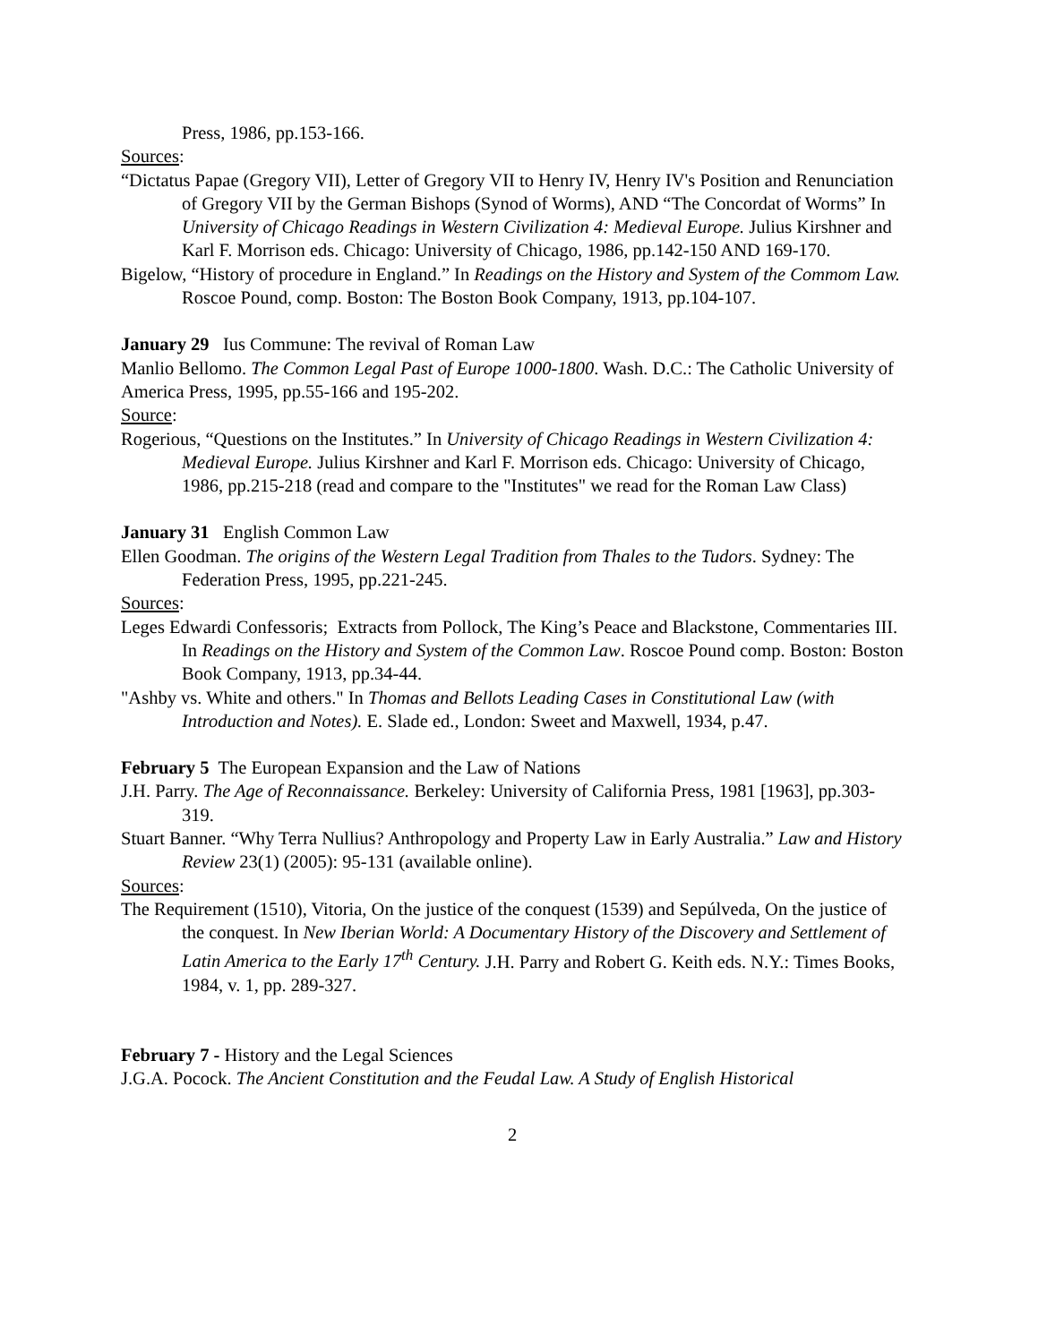Press, 1986, pp.153-166.
Sources:
“Dictatus Papae (Gregory VII), Letter of Gregory VII to Henry IV, Henry IV's Position and Renunciation of Gregory VII by the German Bishops (Synod of Worms), AND “The Concordat of Worms” In University of Chicago Readings in Western Civilization 4: Medieval Europe. Julius Kirshner and Karl F. Morrison eds. Chicago: University of Chicago, 1986, pp.142-150 AND 169-170.
Bigelow, “History of procedure in England.” In Readings on the History and System of the Commom Law. Roscoe Pound, comp. Boston: The Boston Book Company, 1913, pp.104-107.
January 29 Ius Commune: The revival of Roman Law
Manlio Bellomo. The Common Legal Past of Europe 1000-1800. Wash. D.C.: The Catholic University of America Press, 1995, pp.55-166 and 195-202.
Source:
Rogerious, “Questions on the Institutes.” In University of Chicago Readings in Western Civilization 4: Medieval Europe. Julius Kirshner and Karl F. Morrison eds. Chicago: University of Chicago, 1986, pp.215-218 (read and compare to the "Institutes" we read for the Roman Law Class)
January 31 English Common Law
Ellen Goodman. The origins of the Western Legal Tradition from Thales to the Tudors. Sydney: The Federation Press, 1995, pp.221-245.
Sources:
Leges Edwardi Confessoris; Extracts from Pollock, The King’s Peace and Blackstone, Commentaries III. In Readings on the History and System of the Common Law. Roscoe Pound comp. Boston: Boston Book Company, 1913, pp.34-44.
"Ashby vs. White and others." In Thomas and Bellots Leading Cases in Constitutional Law (with Introduction and Notes). E. Slade ed., London: Sweet and Maxwell, 1934, p.47.
February 5 The European Expansion and the Law of Nations
J.H. Parry. The Age of Reconnaissance. Berkeley: University of California Press, 1981 [1963], pp.303-319.
Stuart Banner. “Why Terra Nullius? Anthropology and Property Law in Early Australia.” Law and History Review 23(1) (2005): 95-131 (available online).
Sources:
The Requirement (1510), Vitoria, On the justice of the conquest (1539) and Sepúlveda, On the justice of the conquest. In New Iberian World: A Documentary History of the Discovery and Settlement of Latin America to the Early 17<sup>th</sup> Century. J.H. Parry and Robert G. Keith eds. N.Y.: Times Books, 1984, v. 1, pp. 289-327.
February 7 - History and the Legal Sciences
J.G.A. Pocock. The Ancient Constitution and the Feudal Law. A Study of English Historical
2